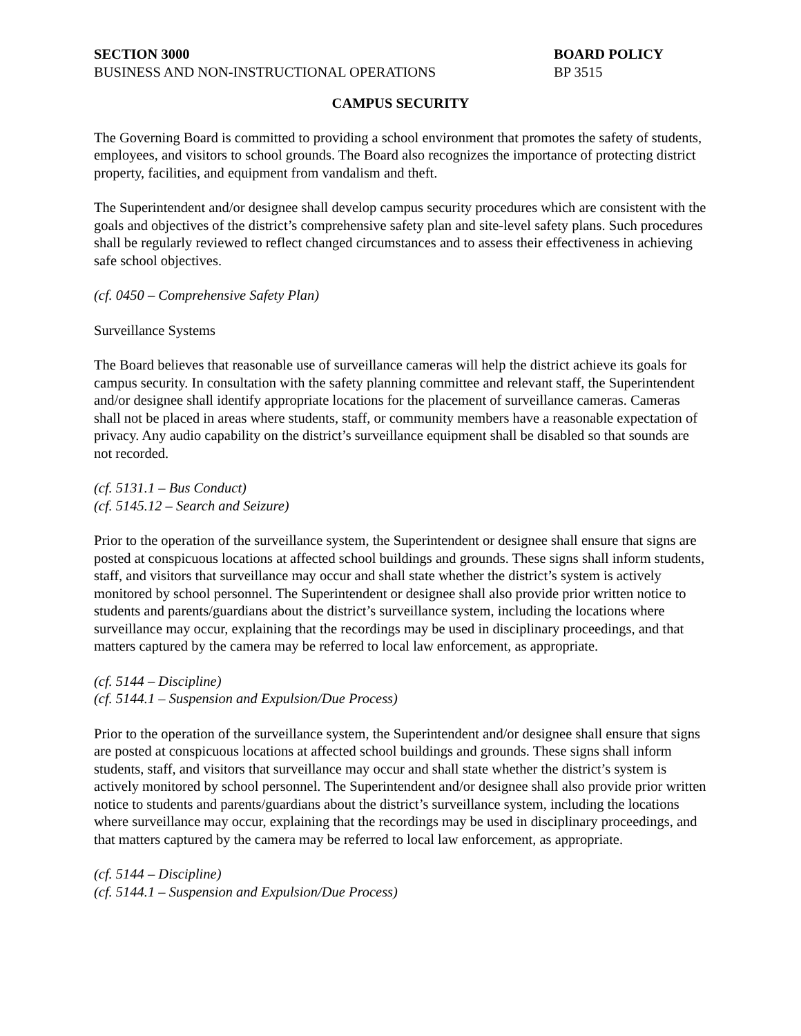SECTION 3000
BUSINESS AND NON-INSTRUCTIONAL OPERATIONS
BOARD POLICY
BP 3515
CAMPUS SECURITY
The Governing Board is committed to providing a school environment that promotes the safety of students, employees, and visitors to school grounds. The Board also recognizes the importance of protecting district property, facilities, and equipment from vandalism and theft.
The Superintendent and/or designee shall develop campus security procedures which are consistent with the goals and objectives of the district’s comprehensive safety plan and site-level safety plans. Such procedures shall be regularly reviewed to reflect changed circumstances and to assess their effectiveness in achieving safe school objectives.
(cf. 0450 – Comprehensive Safety Plan)
Surveillance Systems
The Board believes that reasonable use of surveillance cameras will help the district achieve its goals for campus security. In consultation with the safety planning committee and relevant staff, the Superintendent and/or designee shall identify appropriate locations for the placement of surveillance cameras. Cameras shall not be placed in areas where students, staff, or community members have a reasonable expectation of privacy. Any audio capability on the district’s surveillance equipment shall be disabled so that sounds are not recorded.
(cf. 5131.1 – Bus Conduct)
(cf. 5145.12 – Search and Seizure)
Prior to the operation of the surveillance system, the Superintendent or designee shall ensure that signs are posted at conspicuous locations at affected school buildings and grounds. These signs shall inform students, staff, and visitors that surveillance may occur and shall state whether the district’s system is actively monitored by school personnel. The Superintendent or designee shall also provide prior written notice to students and parents/guardians about the district’s surveillance system, including the locations where surveillance may occur, explaining that the recordings may be used in disciplinary proceedings, and that matters captured by the camera may be referred to local law enforcement, as appropriate.
(cf. 5144 – Discipline)
(cf. 5144.1 – Suspension and Expulsion/Due Process)
Prior to the operation of the surveillance system, the Superintendent and/or designee shall ensure that signs are posted at conspicuous locations at affected school buildings and grounds. These signs shall inform students, staff, and visitors that surveillance may occur and shall state whether the district’s system is actively monitored by school personnel. The Superintendent and/or designee shall also provide prior written notice to students and parents/guardians about the district’s surveillance system, including the locations where surveillance may occur, explaining that the recordings may be used in disciplinary proceedings, and that matters captured by the camera may be referred to local law enforcement, as appropriate.
(cf. 5144 – Discipline)
(cf. 5144.1 – Suspension and Expulsion/Due Process)